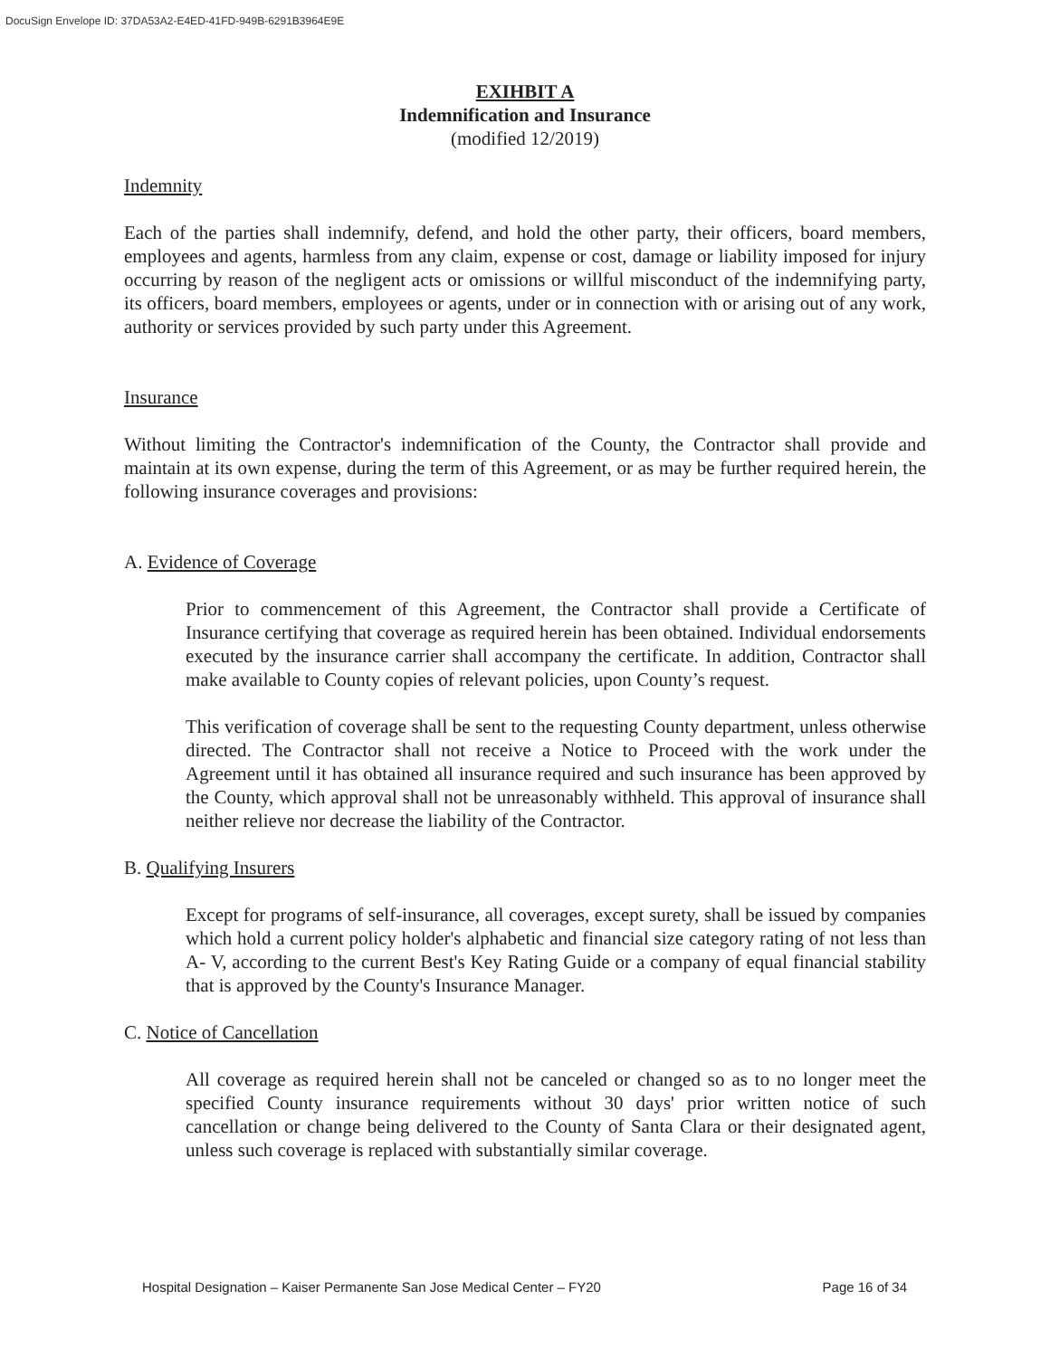DocuSign Envelope ID: 37DA53A2-E4ED-41FD-949B-6291B3964E9E
EXIHBIT A
Indemnification and Insurance
(modified 12/2019)
Indemnity
Each of the parties shall indemnify, defend, and hold the other party, their officers, board members, employees and agents, harmless from any claim, expense or cost, damage or liability imposed for injury occurring by reason of the negligent acts or omissions or willful misconduct of the indemnifying party, its officers, board members, employees or agents, under or in connection with or arising out of any work, authority or services provided by such party under this Agreement.
Insurance
Without limiting the Contractor's indemnification of the County, the Contractor shall provide and maintain at its own expense, during the term of this Agreement, or as may be further required herein, the following insurance coverages and provisions:
A. Evidence of Coverage
Prior to commencement of this Agreement, the Contractor shall provide a Certificate of Insurance certifying that coverage as required herein has been obtained. Individual endorsements executed by the insurance carrier shall accompany the certificate. In addition, Contractor shall make available to County copies of relevant policies, upon County’s request.
This verification of coverage shall be sent to the requesting County department, unless otherwise directed. The Contractor shall not receive a Notice to Proceed with the work under the Agreement until it has obtained all insurance required and such insurance has been approved by the County, which approval shall not be unreasonably withheld. This approval of insurance shall neither relieve nor decrease the liability of the Contractor.
B. Qualifying Insurers
Except for programs of self-insurance, all coverages, except surety, shall be issued by companies which hold a current policy holder's alphabetic and financial size category rating of not less than A- V, according to the current Best's Key Rating Guide or a company of equal financial stability that is approved by the County's Insurance Manager.
C. Notice of Cancellation
All coverage as required herein shall not be canceled or changed so as to no longer meet the specified County insurance requirements without 30 days' prior written notice of such cancellation or change being delivered to the County of Santa Clara or their designated agent, unless such coverage is replaced with substantially similar coverage.
Hospital Designation – Kaiser Permanente San Jose Medical Center – FY20 Page 16 of 34